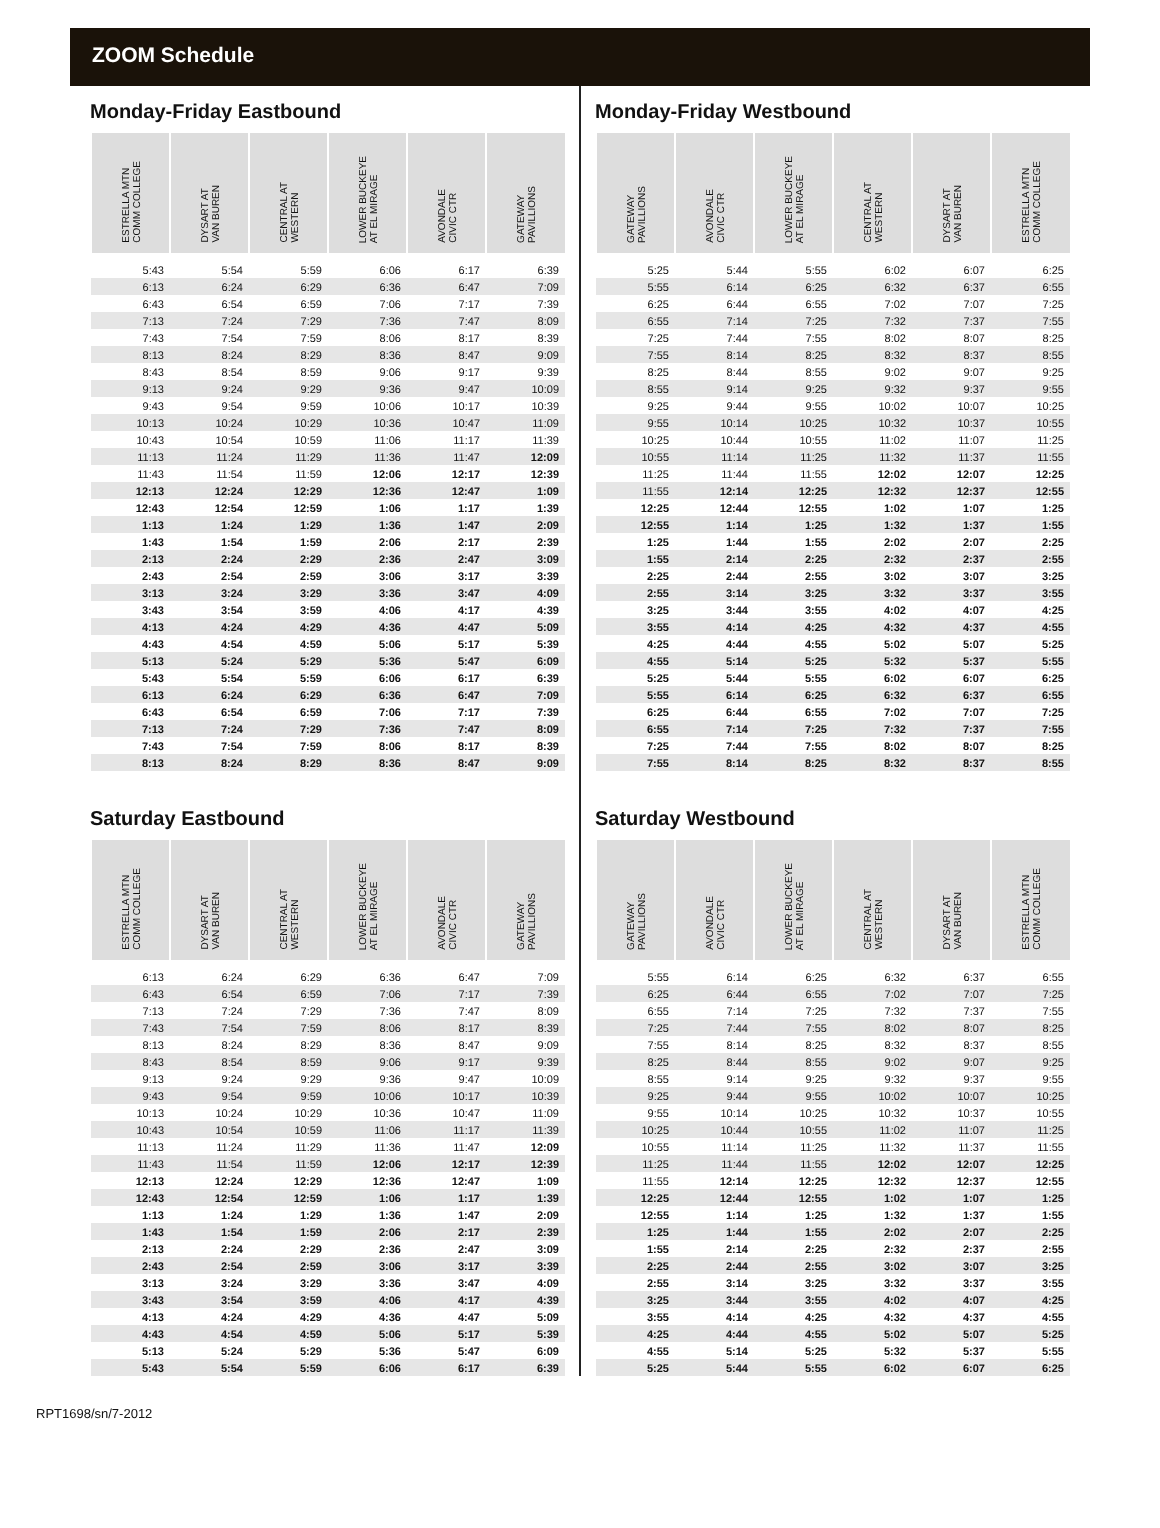ZOOM Schedule
Monday-Friday Eastbound
| ESTRELLA MTN COMM COLLEGE | DYSART AT VAN BUREN | CENTRAL AT WESTERN | LOWER BUCKEYE AT EL MIRAGE | AVONDALE CIVIC CTR | GATEWAY PAVILLIONS |
| --- | --- | --- | --- | --- | --- |
| 5:43 | 5:54 | 5:59 | 6:06 | 6:17 | 6:39 |
| 6:13 | 6:24 | 6:29 | 6:36 | 6:47 | 7:09 |
| 6:43 | 6:54 | 6:59 | 7:06 | 7:17 | 7:39 |
| 7:13 | 7:24 | 7:29 | 7:36 | 7:47 | 8:09 |
| 7:43 | 7:54 | 7:59 | 8:06 | 8:17 | 8:39 |
| 8:13 | 8:24 | 8:29 | 8:36 | 8:47 | 9:09 |
| 8:43 | 8:54 | 8:59 | 9:06 | 9:17 | 9:39 |
| 9:13 | 9:24 | 9:29 | 9:36 | 9:47 | 10:09 |
| 9:43 | 9:54 | 9:59 | 10:06 | 10:17 | 10:39 |
| 10:13 | 10:24 | 10:29 | 10:36 | 10:47 | 11:09 |
| 10:43 | 10:54 | 10:59 | 11:06 | 11:17 | 11:39 |
| 11:13 | 11:24 | 11:29 | 11:36 | 11:47 | 12:09 |
| 11:43 | 11:54 | 11:59 | 12:06 | 12:17 | 12:39 |
| 12:13 | 12:24 | 12:29 | 12:36 | 12:47 | 1:09 |
| 12:43 | 12:54 | 12:59 | 1:06 | 1:17 | 1:39 |
| 1:13 | 1:24 | 1:29 | 1:36 | 1:47 | 2:09 |
| 1:43 | 1:54 | 1:59 | 2:06 | 2:17 | 2:39 |
| 2:13 | 2:24 | 2:29 | 2:36 | 2:47 | 3:09 |
| 2:43 | 2:54 | 2:59 | 3:06 | 3:17 | 3:39 |
| 3:13 | 3:24 | 3:29 | 3:36 | 3:47 | 4:09 |
| 3:43 | 3:54 | 3:59 | 4:06 | 4:17 | 4:39 |
| 4:13 | 4:24 | 4:29 | 4:36 | 4:47 | 5:09 |
| 4:43 | 4:54 | 4:59 | 5:06 | 5:17 | 5:39 |
| 5:13 | 5:24 | 5:29 | 5:36 | 5:47 | 6:09 |
| 5:43 | 5:54 | 5:59 | 6:06 | 6:17 | 6:39 |
| 6:13 | 6:24 | 6:29 | 6:36 | 6:47 | 7:09 |
| 6:43 | 6:54 | 6:59 | 7:06 | 7:17 | 7:39 |
| 7:13 | 7:24 | 7:29 | 7:36 | 7:47 | 8:09 |
| 7:43 | 7:54 | 7:59 | 8:06 | 8:17 | 8:39 |
| 8:13 | 8:24 | 8:29 | 8:36 | 8:47 | 9:09 |
Saturday Eastbound
| ESTRELLA MTN COMM COLLEGE | DYSART AT VAN BUREN | CENTRAL AT WESTERN | LOWER BUCKEYE AT EL MIRAGE | AVONDALE CIVIC CTR | GATEWAY PAVILLIONS |
| --- | --- | --- | --- | --- | --- |
| 6:13 | 6:24 | 6:29 | 6:36 | 6:47 | 7:09 |
| 6:43 | 6:54 | 6:59 | 7:06 | 7:17 | 7:39 |
| 7:13 | 7:24 | 7:29 | 7:36 | 7:47 | 8:09 |
| 7:43 | 7:54 | 7:59 | 8:06 | 8:17 | 8:39 |
| 8:13 | 8:24 | 8:29 | 8:36 | 8:47 | 9:09 |
| 8:43 | 8:54 | 8:59 | 9:06 | 9:17 | 9:39 |
| 9:13 | 9:24 | 9:29 | 9:36 | 9:47 | 10:09 |
| 9:43 | 9:54 | 9:59 | 10:06 | 10:17 | 10:39 |
| 10:13 | 10:24 | 10:29 | 10:36 | 10:47 | 11:09 |
| 10:43 | 10:54 | 10:59 | 11:06 | 11:17 | 11:39 |
| 11:13 | 11:24 | 11:29 | 11:36 | 11:47 | 12:09 |
| 11:43 | 11:54 | 11:59 | 12:06 | 12:17 | 12:39 |
| 12:13 | 12:24 | 12:29 | 12:36 | 12:47 | 1:09 |
| 12:43 | 12:54 | 12:59 | 1:06 | 1:17 | 1:39 |
| 1:13 | 1:24 | 1:29 | 1:36 | 1:47 | 2:09 |
| 1:43 | 1:54 | 1:59 | 2:06 | 2:17 | 2:39 |
| 2:13 | 2:24 | 2:29 | 2:36 | 2:47 | 3:09 |
| 2:43 | 2:54 | 2:59 | 3:06 | 3:17 | 3:39 |
| 3:13 | 3:24 | 3:29 | 3:36 | 3:47 | 4:09 |
| 3:43 | 3:54 | 3:59 | 4:06 | 4:17 | 4:39 |
| 4:13 | 4:24 | 4:29 | 4:36 | 4:47 | 5:09 |
| 4:43 | 4:54 | 4:59 | 5:06 | 5:17 | 5:39 |
| 5:13 | 5:24 | 5:29 | 5:36 | 5:47 | 6:09 |
| 5:43 | 5:54 | 5:59 | 6:06 | 6:17 | 6:39 |
Monday-Friday Westbound
| GATEWAY PAVILLIONS | AVONDALE CIVIC CTR | LOWER BUCKEYE AT EL MIRAGE | CENTRAL AT WESTERN | DYSART AT VAN BUREN | ESTRELLA MTN COMM COLLEGE |
| --- | --- | --- | --- | --- | --- |
| 5:25 | 5:44 | 5:55 | 6:02 | 6:07 | 6:25 |
| 5:55 | 6:14 | 6:25 | 6:32 | 6:37 | 6:55 |
| 6:25 | 6:44 | 6:55 | 7:02 | 7:07 | 7:25 |
| 6:55 | 7:14 | 7:25 | 7:32 | 7:37 | 7:55 |
| 7:25 | 7:44 | 7:55 | 8:02 | 8:07 | 8:25 |
| 7:55 | 8:14 | 8:25 | 8:32 | 8:37 | 8:55 |
| 8:25 | 8:44 | 8:55 | 9:02 | 9:07 | 9:25 |
| 8:55 | 9:14 | 9:25 | 9:32 | 9:37 | 9:55 |
| 9:25 | 9:44 | 9:55 | 10:02 | 10:07 | 10:25 |
| 9:55 | 10:14 | 10:25 | 10:32 | 10:37 | 10:55 |
| 10:25 | 10:44 | 10:55 | 11:02 | 11:07 | 11:25 |
| 10:55 | 11:14 | 11:25 | 11:32 | 11:37 | 11:55 |
| 11:25 | 11:44 | 11:55 | 12:02 | 12:07 | 12:25 |
| 11:55 | 12:14 | 12:25 | 12:32 | 12:37 | 12:55 |
| 12:25 | 12:44 | 12:55 | 1:02 | 1:07 | 1:25 |
| 12:55 | 1:14 | 1:25 | 1:32 | 1:37 | 1:55 |
| 1:25 | 1:44 | 1:55 | 2:02 | 2:07 | 2:25 |
| 1:55 | 2:14 | 2:25 | 2:32 | 2:37 | 2:55 |
| 2:25 | 2:44 | 2:55 | 3:02 | 3:07 | 3:25 |
| 2:55 | 3:14 | 3:25 | 3:32 | 3:37 | 3:55 |
| 3:25 | 3:44 | 3:55 | 4:02 | 4:07 | 4:25 |
| 3:55 | 4:14 | 4:25 | 4:32 | 4:37 | 4:55 |
| 4:25 | 4:44 | 4:55 | 5:02 | 5:07 | 5:25 |
| 4:55 | 5:14 | 5:25 | 5:32 | 5:37 | 5:55 |
| 5:25 | 5:44 | 5:55 | 6:02 | 6:07 | 6:25 |
| 5:55 | 6:14 | 6:25 | 6:32 | 6:37 | 6:55 |
| 6:25 | 6:44 | 6:55 | 7:02 | 7:07 | 7:25 |
| 6:55 | 7:14 | 7:25 | 7:32 | 7:37 | 7:55 |
| 7:25 | 7:44 | 7:55 | 8:02 | 8:07 | 8:25 |
| 7:55 | 8:14 | 8:25 | 8:32 | 8:37 | 8:55 |
Saturday Westbound
| GATEWAY PAVILLIONS | AVONDALE CIVIC CTR | LOWER BUCKEYE AT EL MIRAGE | CENTRAL AT WESTERN | DYSART AT VAN BUREN | ESTRELLA MTN COMM COLLEGE |
| --- | --- | --- | --- | --- | --- |
| 5:55 | 6:14 | 6:25 | 6:32 | 6:37 | 6:55 |
| 6:25 | 6:44 | 6:55 | 7:02 | 7:07 | 7:25 |
| 6:55 | 7:14 | 7:25 | 7:32 | 7:37 | 7:55 |
| 7:25 | 7:44 | 7:55 | 8:02 | 8:07 | 8:25 |
| 7:55 | 8:14 | 8:25 | 8:32 | 8:37 | 8:55 |
| 8:25 | 8:44 | 8:55 | 9:02 | 9:07 | 9:25 |
| 8:55 | 9:14 | 9:25 | 9:32 | 9:37 | 9:55 |
| 9:25 | 9:44 | 9:55 | 10:02 | 10:07 | 10:25 |
| 9:55 | 10:14 | 10:25 | 10:32 | 10:37 | 10:55 |
| 10:25 | 10:44 | 10:55 | 11:02 | 11:07 | 11:25 |
| 10:55 | 11:14 | 11:25 | 11:32 | 11:37 | 11:55 |
| 11:25 | 11:44 | 11:55 | 12:02 | 12:07 | 12:25 |
| 11:55 | 12:14 | 12:25 | 12:32 | 12:37 | 12:55 |
| 12:25 | 12:44 | 12:55 | 1:02 | 1:07 | 1:25 |
| 12:55 | 1:14 | 1:25 | 1:32 | 1:37 | 1:55 |
| 1:25 | 1:44 | 1:55 | 2:02 | 2:07 | 2:25 |
| 1:55 | 2:14 | 2:25 | 2:32 | 2:37 | 2:55 |
| 2:25 | 2:44 | 2:55 | 3:02 | 3:07 | 3:25 |
| 2:55 | 3:14 | 3:25 | 3:32 | 3:37 | 3:55 |
| 3:25 | 3:44 | 3:55 | 4:02 | 4:07 | 4:25 |
| 3:55 | 4:14 | 4:25 | 4:32 | 4:37 | 4:55 |
| 4:25 | 4:44 | 4:55 | 5:02 | 5:07 | 5:25 |
| 4:55 | 5:14 | 5:25 | 5:32 | 5:37 | 5:55 |
| 5:25 | 5:44 | 5:55 | 6:02 | 6:07 | 6:25 |
RPT1698/sn/7-2012